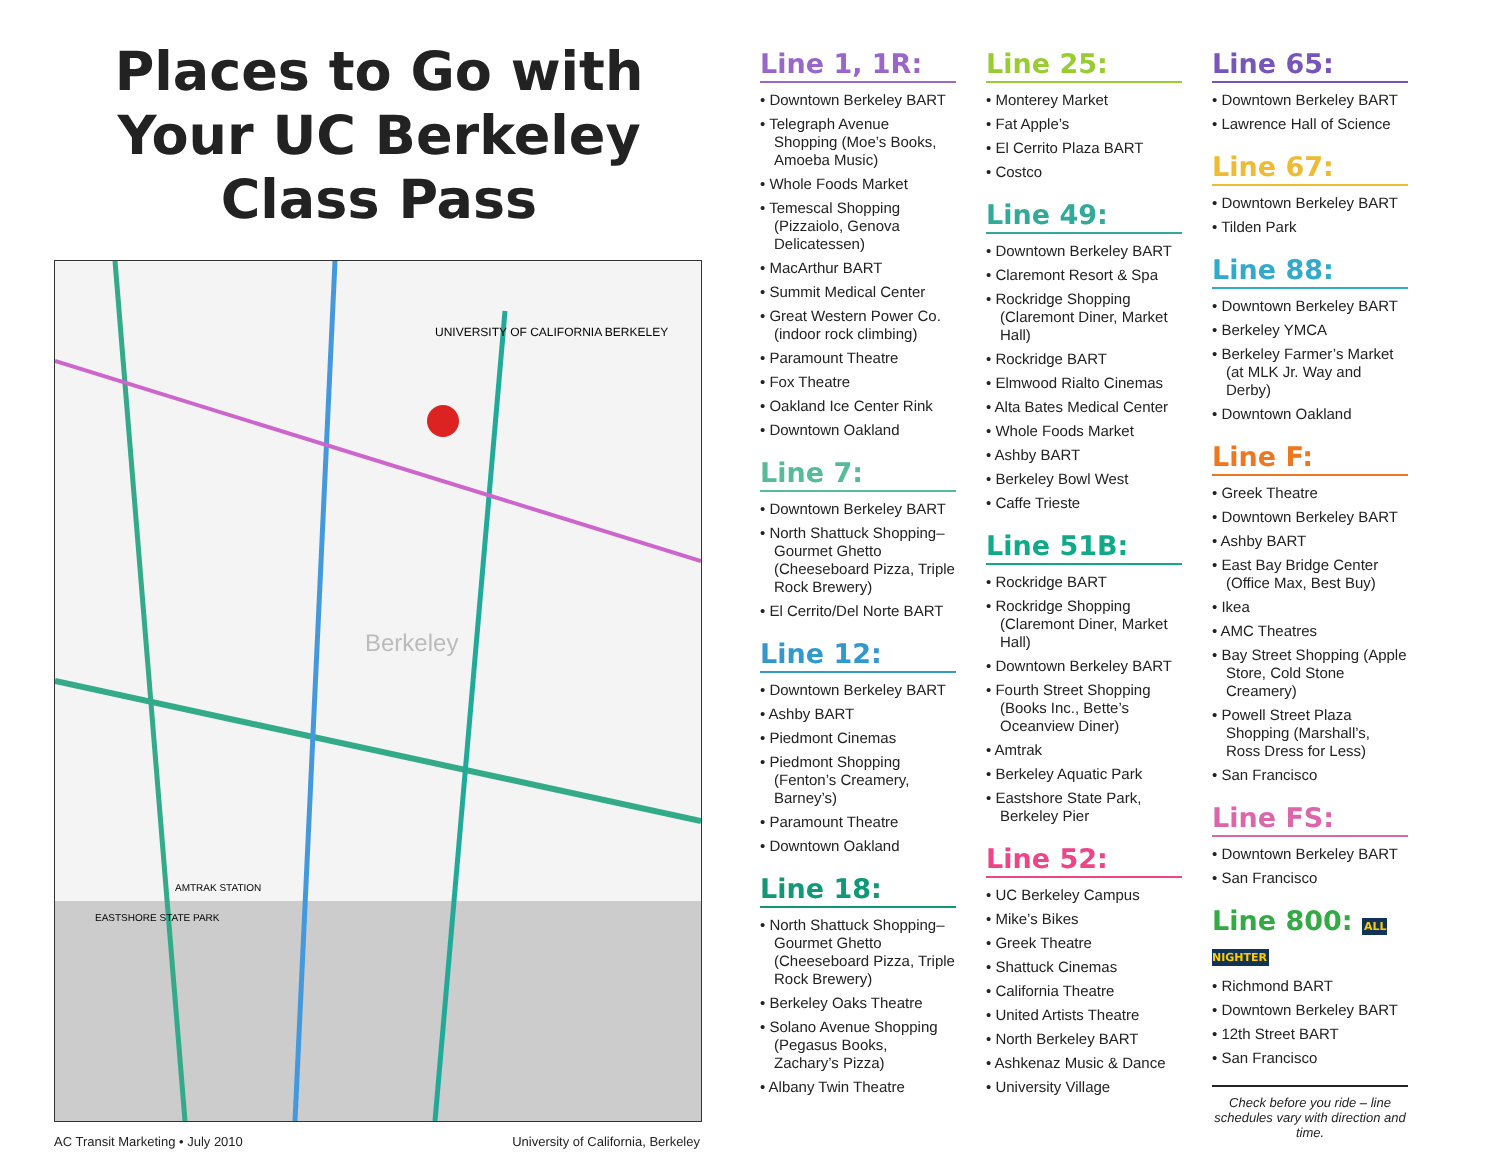Places to Go with Your UC Berkeley Class Pass
UNIVERSITY OF CALIFORNIA BERKELEY
Berkeley
AMTRAK STATION
EASTSHORE STATE PARK
AC Transit Marketing • July 2010 University of California, Berkeley
Line 1, 1R:
• Downtown Berkeley BART
• Telegraph Avenue Shopping (Moe’s Books, Amoeba Music)
• Whole Foods Market
• Temescal Shopping (Pizzaiolo, Genova Delicatessen)
• MacArthur BART
• Summit Medical Center
• Great Western Power Co. (indoor rock climbing)
• Paramount Theatre
• Fox Theatre
• Oakland Ice Center Rink
• Downtown Oakland
Line 7:
• Downtown Berkeley BART
• North Shattuck Shopping–Gourmet Ghetto (Cheeseboard Pizza, Triple Rock Brewery)
• El Cerrito/Del Norte BART
Line 12:
• Downtown Berkeley BART
• Ashby BART
• Piedmont Cinemas
• Piedmont Shopping (Fenton’s Creamery, Barney’s)
• Paramount Theatre
• Downtown Oakland
Line 18:
• North Shattuck Shopping–Gourmet Ghetto (Cheeseboard Pizza, Triple Rock Brewery)
• Berkeley Oaks Theatre
• Solano Avenue Shopping (Pegasus Books, Zachary’s Pizza)
• Albany Twin Theatre
Line 25:
• Monterey Market
• Fat Apple’s
• El Cerrito Plaza BART
• Costco
Line 49:
• Downtown Berkeley BART
• Claremont Resort & Spa
• Rockridge Shopping (Claremont Diner, Market Hall)
• Rockridge BART
• Elmwood Rialto Cinemas
• Alta Bates Medical Center
• Whole Foods Market
• Ashby BART
• Berkeley Bowl West
• Caffe Trieste
Line 51B:
• Rockridge BART
• Rockridge Shopping (Claremont Diner, Market Hall)
• Downtown Berkeley BART
• Fourth Street Shopping (Books Inc., Bette’s Oceanview Diner)
• Amtrak
• Berkeley Aquatic Park
• Eastshore State Park, Berkeley Pier
Line 52:
• UC Berkeley Campus
• Mike’s Bikes
• Greek Theatre
• Shattuck Cinemas
• California Theatre
• United Artists Theatre
• North Berkeley BART
• Ashkenaz Music & Dance
• University Village
Line 65:
• Downtown Berkeley BART
• Lawrence Hall of Science
Line 67:
• Downtown Berkeley BART
• Tilden Park
Line 88:
• Downtown Berkeley BART
• Berkeley YMCA
• Berkeley Farmer’s Market (at MLK Jr. Way and Derby)
• Downtown Oakland
Line F:
• Greek Theatre
• Downtown Berkeley BART
• Ashby BART
• East Bay Bridge Center (Office Max, Best Buy)
• Ikea
• AMC Theatres
• Bay Street Shopping (Apple Store, Cold Stone Creamery)
• Powell Street Plaza Shopping (Marshall’s, Ross Dress for Less)
• San Francisco
Line FS:
• Downtown Berkeley BART
• San Francisco
Line 800: ALL NIGHTER
• Richmond BART
• Downtown Berkeley BART
• 12th Street BART
• San Francisco
Check before you ride – line schedules vary with direction and time.